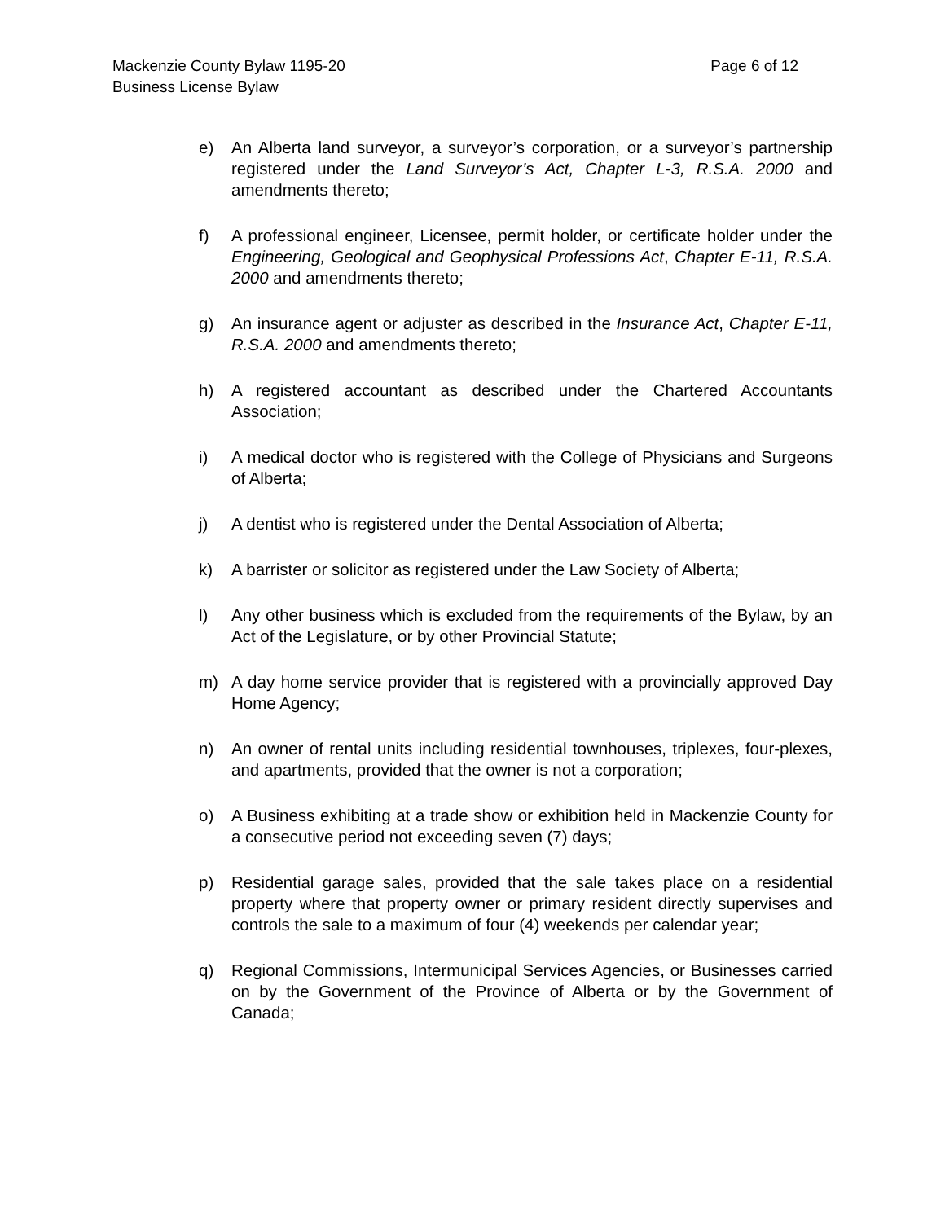Page 6 of 12 Mackenzie County Bylaw 1195-20
Business License Bylaw
e) An Alberta land surveyor, a surveyor’s corporation, or a surveyor’s partnership registered under the Land Surveyor’s Act, Chapter L-3, R.S.A. 2000 and amendments thereto;
f) A professional engineer, Licensee, permit holder, or certificate holder under the Engineering, Geological and Geophysical Professions Act, Chapter E-11, R.S.A. 2000 and amendments thereto;
g) An insurance agent or adjuster as described in the Insurance Act, Chapter E-11, R.S.A. 2000 and amendments thereto;
h) A registered accountant as described under the Chartered Accountants Association;
i) A medical doctor who is registered with the College of Physicians and Surgeons of Alberta;
j) A dentist who is registered under the Dental Association of Alberta;
k) A barrister or solicitor as registered under the Law Society of Alberta;
l) Any other business which is excluded from the requirements of the Bylaw, by an Act of the Legislature, or by other Provincial Statute;
m) A day home service provider that is registered with a provincially approved Day Home Agency;
n) An owner of rental units including residential townhouses, triplexes, four-plexes, and apartments, provided that the owner is not a corporation;
o) A Business exhibiting at a trade show or exhibition held in Mackenzie County for a consecutive period not exceeding seven (7) days;
p) Residential garage sales, provided that the sale takes place on a residential property where that property owner or primary resident directly supervises and controls the sale to a maximum of four (4) weekends per calendar year;
q) Regional Commissions, Intermunicipal Services Agencies, or Businesses carried on by the Government of the Province of Alberta or by the Government of Canada;